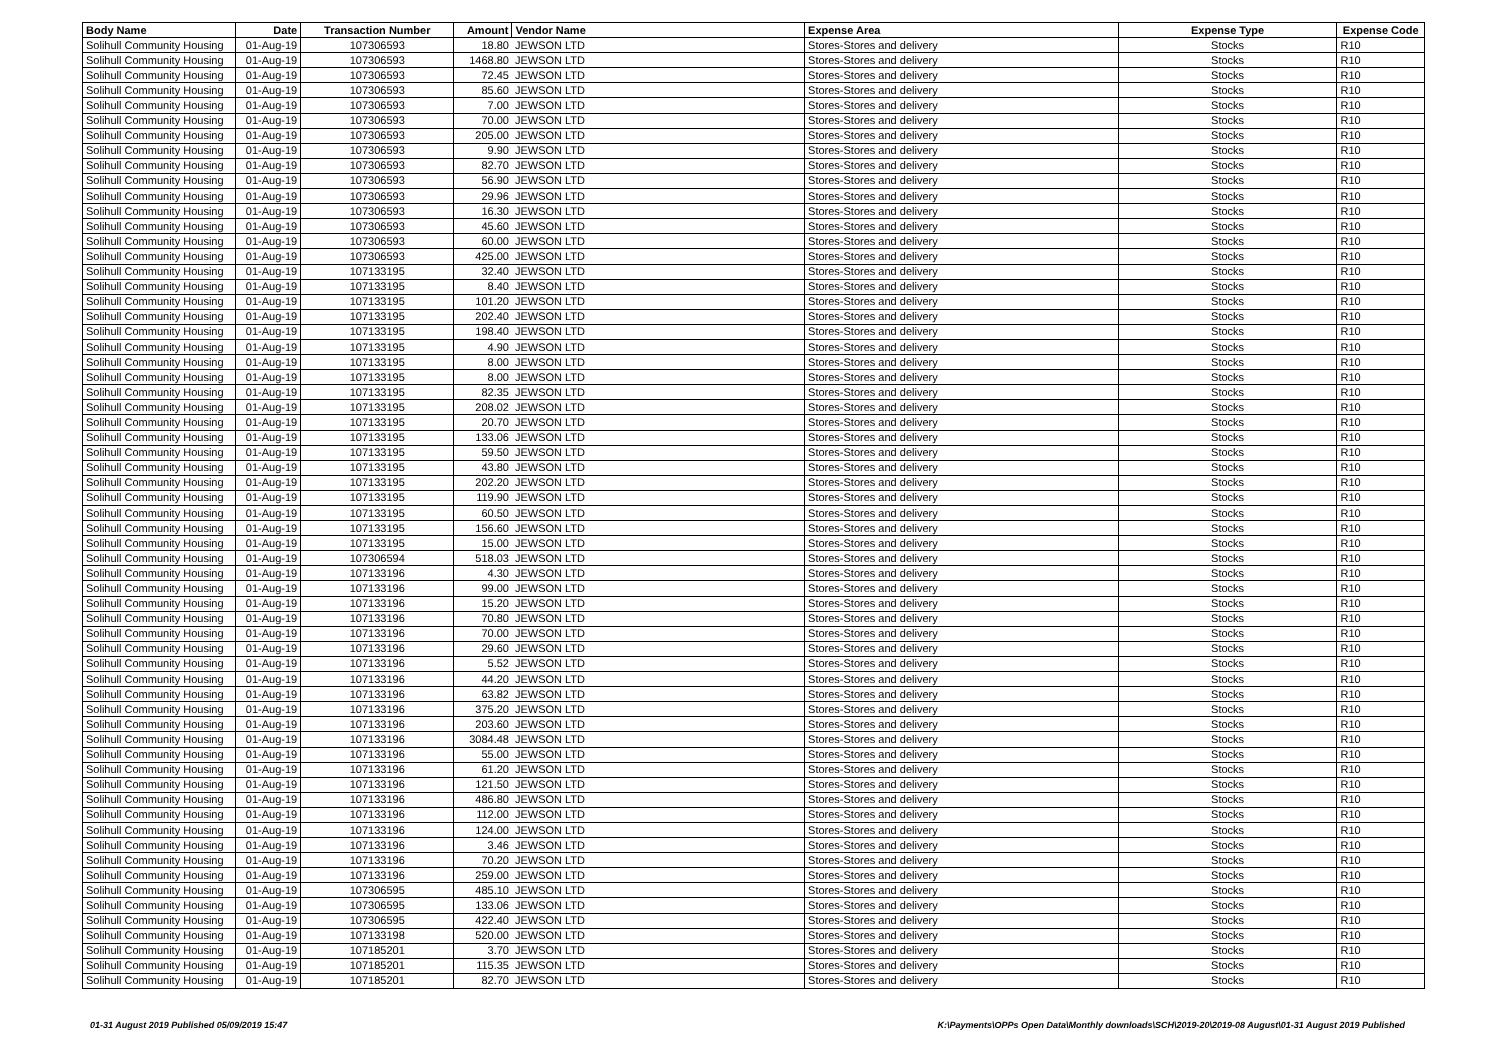| Body Name | Date | Transaction Number | Amount | Vendor Name | Expense Area | Expense Type | Expense Code |
| --- | --- | --- | --- | --- | --- | --- | --- |
| Solihull Community Housing | 01-Aug-19 | 107306593 | 18.80 | JEWSON LTD | Stores-Stores and delivery | Stocks | R10 |
| Solihull Community Housing | 01-Aug-19 | 107306593 | 1468.80 | JEWSON LTD | Stores-Stores and delivery | Stocks | R10 |
| Solihull Community Housing | 01-Aug-19 | 107306593 | 72.45 | JEWSON LTD | Stores-Stores and delivery | Stocks | R10 |
| Solihull Community Housing | 01-Aug-19 | 107306593 | 85.60 | JEWSON LTD | Stores-Stores and delivery | Stocks | R10 |
| Solihull Community Housing | 01-Aug-19 | 107306593 | 7.00 | JEWSON LTD | Stores-Stores and delivery | Stocks | R10 |
| Solihull Community Housing | 01-Aug-19 | 107306593 | 70.00 | JEWSON LTD | Stores-Stores and delivery | Stocks | R10 |
| Solihull Community Housing | 01-Aug-19 | 107306593 | 205.00 | JEWSON LTD | Stores-Stores and delivery | Stocks | R10 |
| Solihull Community Housing | 01-Aug-19 | 107306593 | 9.90 | JEWSON LTD | Stores-Stores and delivery | Stocks | R10 |
| Solihull Community Housing | 01-Aug-19 | 107306593 | 82.70 | JEWSON LTD | Stores-Stores and delivery | Stocks | R10 |
| Solihull Community Housing | 01-Aug-19 | 107306593 | 56.90 | JEWSON LTD | Stores-Stores and delivery | Stocks | R10 |
| Solihull Community Housing | 01-Aug-19 | 107306593 | 29.96 | JEWSON LTD | Stores-Stores and delivery | Stocks | R10 |
| Solihull Community Housing | 01-Aug-19 | 107306593 | 16.30 | JEWSON LTD | Stores-Stores and delivery | Stocks | R10 |
| Solihull Community Housing | 01-Aug-19 | 107306593 | 45.60 | JEWSON LTD | Stores-Stores and delivery | Stocks | R10 |
| Solihull Community Housing | 01-Aug-19 | 107306593 | 60.00 | JEWSON LTD | Stores-Stores and delivery | Stocks | R10 |
| Solihull Community Housing | 01-Aug-19 | 107306593 | 425.00 | JEWSON LTD | Stores-Stores and delivery | Stocks | R10 |
| Solihull Community Housing | 01-Aug-19 | 107133195 | 32.40 | JEWSON LTD | Stores-Stores and delivery | Stocks | R10 |
| Solihull Community Housing | 01-Aug-19 | 107133195 | 8.40 | JEWSON LTD | Stores-Stores and delivery | Stocks | R10 |
| Solihull Community Housing | 01-Aug-19 | 107133195 | 101.20 | JEWSON LTD | Stores-Stores and delivery | Stocks | R10 |
| Solihull Community Housing | 01-Aug-19 | 107133195 | 202.40 | JEWSON LTD | Stores-Stores and delivery | Stocks | R10 |
| Solihull Community Housing | 01-Aug-19 | 107133195 | 198.40 | JEWSON LTD | Stores-Stores and delivery | Stocks | R10 |
| Solihull Community Housing | 01-Aug-19 | 107133195 | 4.90 | JEWSON LTD | Stores-Stores and delivery | Stocks | R10 |
| Solihull Community Housing | 01-Aug-19 | 107133195 | 8.00 | JEWSON LTD | Stores-Stores and delivery | Stocks | R10 |
| Solihull Community Housing | 01-Aug-19 | 107133195 | 8.00 | JEWSON LTD | Stores-Stores and delivery | Stocks | R10 |
| Solihull Community Housing | 01-Aug-19 | 107133195 | 82.35 | JEWSON LTD | Stores-Stores and delivery | Stocks | R10 |
| Solihull Community Housing | 01-Aug-19 | 107133195 | 208.02 | JEWSON LTD | Stores-Stores and delivery | Stocks | R10 |
| Solihull Community Housing | 01-Aug-19 | 107133195 | 20.70 | JEWSON LTD | Stores-Stores and delivery | Stocks | R10 |
| Solihull Community Housing | 01-Aug-19 | 107133195 | 133.06 | JEWSON LTD | Stores-Stores and delivery | Stocks | R10 |
| Solihull Community Housing | 01-Aug-19 | 107133195 | 59.50 | JEWSON LTD | Stores-Stores and delivery | Stocks | R10 |
| Solihull Community Housing | 01-Aug-19 | 107133195 | 43.80 | JEWSON LTD | Stores-Stores and delivery | Stocks | R10 |
| Solihull Community Housing | 01-Aug-19 | 107133195 | 202.20 | JEWSON LTD | Stores-Stores and delivery | Stocks | R10 |
| Solihull Community Housing | 01-Aug-19 | 107133195 | 119.90 | JEWSON LTD | Stores-Stores and delivery | Stocks | R10 |
| Solihull Community Housing | 01-Aug-19 | 107133195 | 60.50 | JEWSON LTD | Stores-Stores and delivery | Stocks | R10 |
| Solihull Community Housing | 01-Aug-19 | 107133195 | 156.60 | JEWSON LTD | Stores-Stores and delivery | Stocks | R10 |
| Solihull Community Housing | 01-Aug-19 | 107133195 | 15.00 | JEWSON LTD | Stores-Stores and delivery | Stocks | R10 |
| Solihull Community Housing | 01-Aug-19 | 107306594 | 518.03 | JEWSON LTD | Stores-Stores and delivery | Stocks | R10 |
| Solihull Community Housing | 01-Aug-19 | 107133196 | 4.30 | JEWSON LTD | Stores-Stores and delivery | Stocks | R10 |
| Solihull Community Housing | 01-Aug-19 | 107133196 | 99.00 | JEWSON LTD | Stores-Stores and delivery | Stocks | R10 |
| Solihull Community Housing | 01-Aug-19 | 107133196 | 15.20 | JEWSON LTD | Stores-Stores and delivery | Stocks | R10 |
| Solihull Community Housing | 01-Aug-19 | 107133196 | 70.80 | JEWSON LTD | Stores-Stores and delivery | Stocks | R10 |
| Solihull Community Housing | 01-Aug-19 | 107133196 | 70.00 | JEWSON LTD | Stores-Stores and delivery | Stocks | R10 |
| Solihull Community Housing | 01-Aug-19 | 107133196 | 29.60 | JEWSON LTD | Stores-Stores and delivery | Stocks | R10 |
| Solihull Community Housing | 01-Aug-19 | 107133196 | 5.52 | JEWSON LTD | Stores-Stores and delivery | Stocks | R10 |
| Solihull Community Housing | 01-Aug-19 | 107133196 | 44.20 | JEWSON LTD | Stores-Stores and delivery | Stocks | R10 |
| Solihull Community Housing | 01-Aug-19 | 107133196 | 63.82 | JEWSON LTD | Stores-Stores and delivery | Stocks | R10 |
| Solihull Community Housing | 01-Aug-19 | 107133196 | 375.20 | JEWSON LTD | Stores-Stores and delivery | Stocks | R10 |
| Solihull Community Housing | 01-Aug-19 | 107133196 | 203.60 | JEWSON LTD | Stores-Stores and delivery | Stocks | R10 |
| Solihull Community Housing | 01-Aug-19 | 107133196 | 3084.48 | JEWSON LTD | Stores-Stores and delivery | Stocks | R10 |
| Solihull Community Housing | 01-Aug-19 | 107133196 | 55.00 | JEWSON LTD | Stores-Stores and delivery | Stocks | R10 |
| Solihull Community Housing | 01-Aug-19 | 107133196 | 61.20 | JEWSON LTD | Stores-Stores and delivery | Stocks | R10 |
| Solihull Community Housing | 01-Aug-19 | 107133196 | 121.50 | JEWSON LTD | Stores-Stores and delivery | Stocks | R10 |
| Solihull Community Housing | 01-Aug-19 | 107133196 | 486.80 | JEWSON LTD | Stores-Stores and delivery | Stocks | R10 |
| Solihull Community Housing | 01-Aug-19 | 107133196 | 112.00 | JEWSON LTD | Stores-Stores and delivery | Stocks | R10 |
| Solihull Community Housing | 01-Aug-19 | 107133196 | 124.00 | JEWSON LTD | Stores-Stores and delivery | Stocks | R10 |
| Solihull Community Housing | 01-Aug-19 | 107133196 | 3.46 | JEWSON LTD | Stores-Stores and delivery | Stocks | R10 |
| Solihull Community Housing | 01-Aug-19 | 107133196 | 70.20 | JEWSON LTD | Stores-Stores and delivery | Stocks | R10 |
| Solihull Community Housing | 01-Aug-19 | 107133196 | 259.00 | JEWSON LTD | Stores-Stores and delivery | Stocks | R10 |
| Solihull Community Housing | 01-Aug-19 | 107306595 | 485.10 | JEWSON LTD | Stores-Stores and delivery | Stocks | R10 |
| Solihull Community Housing | 01-Aug-19 | 107306595 | 133.06 | JEWSON LTD | Stores-Stores and delivery | Stocks | R10 |
| Solihull Community Housing | 01-Aug-19 | 107306595 | 422.40 | JEWSON LTD | Stores-Stores and delivery | Stocks | R10 |
| Solihull Community Housing | 01-Aug-19 | 107133198 | 520.00 | JEWSON LTD | Stores-Stores and delivery | Stocks | R10 |
| Solihull Community Housing | 01-Aug-19 | 107185201 | 3.70 | JEWSON LTD | Stores-Stores and delivery | Stocks | R10 |
| Solihull Community Housing | 01-Aug-19 | 107185201 | 115.35 | JEWSON LTD | Stores-Stores and delivery | Stocks | R10 |
| Solihull Community Housing | 01-Aug-19 | 107185201 | 82.70 | JEWSON LTD | Stores-Stores and delivery | Stocks | R10 |
01-31 August 2019 Published 05/09/2019 15:47 K:\Payments\OPPs Open Data\Monthly downloads\SCH\2019-20\2019-08 August\01-31 August 2019 Published